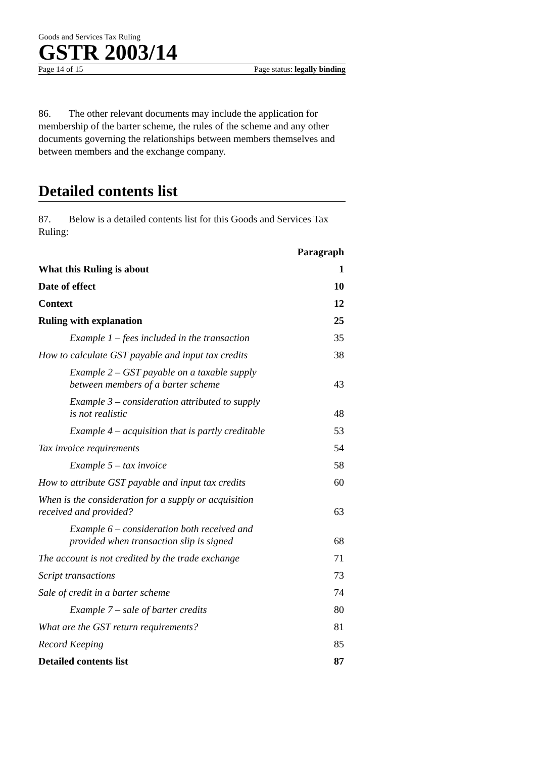Goods and Services Tax Ruling
GSTR 2003/14
Page 14 of 15 Page status: legally binding
86. The other relevant documents may include the application for membership of the barter scheme, the rules of the scheme and any other documents governing the relationships between members themselves and between members and the exchange company.
Detailed contents list
87. Below is a detailed contents list for this Goods and Services Tax Ruling:
| | Paragraph |
| What this Ruling is about | 1 |
| Date of effect | 10 |
| Context | 12 |
| Ruling with explanation | 25 |
| Example 1 – fees included in the transaction | 35 |
| How to calculate GST payable and input tax credits | 38 |
| Example 2 – GST payable on a taxable supply between members of a barter scheme | 43 |
| Example 3 – consideration attributed to supply is not realistic | 48 |
| Example 4 – acquisition that is partly creditable | 53 |
| Tax invoice requirements | 54 |
| Example 5 – tax invoice | 58 |
| How to attribute GST payable and input tax credits | 60 |
| When is the consideration for a supply or acquisition received and provided? | 63 |
| Example 6 – consideration both received and provided when transaction slip is signed | 68 |
| The account is not credited by the trade exchange | 71 |
| Script transactions | 73 |
| Sale of credit in a barter scheme | 74 |
| Example 7 – sale of barter credits | 80 |
| What are the GST return requirements? | 81 |
| Record Keeping | 85 |
| Detailed contents list | 87 |